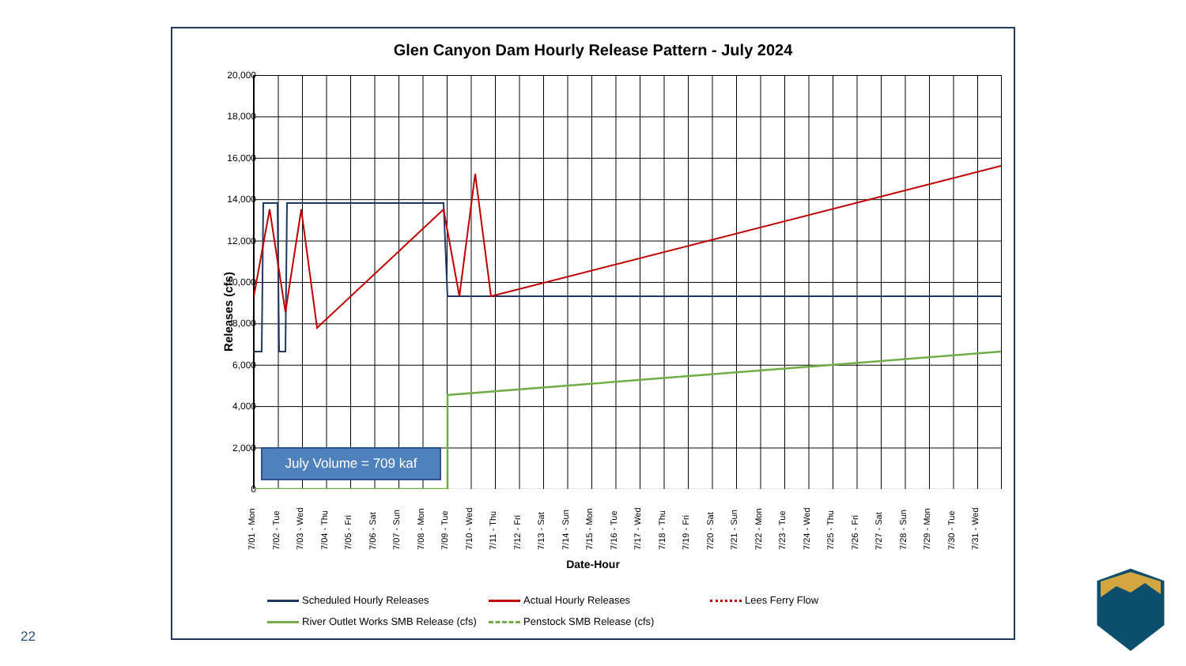Glen Canyon Dam Hourly Release Pattern - July 2024
Releases (cfs)
20,000
18,000
16,000
14,000
12,000
10,000
8,000
6,000
4,000
2,000
0
July Volume = 709 kaf
7/01 - Mon 7/02 - Tue 7/03 - Wed 7/04 - Thu 7/05 - Fri 7/06 - Sat 7/07 - Sun 7/08 - Mon 7/09 - Tue 7/10 - Wed 7/11 - Thu 7/12 - Fri 7/13 - Sat 7/14 - Sun 7/15 - Mon 7/16 - Tue 7/17 - Wed 7/18 - Thu 7/19 - Fri 7/20 - Sat 7/21 - Sun 7/22 - Mon 7/23 - Tue 7/24 - Wed 7/25 - Thu 7/26 - Fri 7/27 - Sat 7/28 - Sun 7/29 - Mon 7/30 - Tue 7/31 - Wed
Date-Hour
Scheduled Hourly Releases
Actual Hourly Releases
Lees Ferry Flow
River Outlet Works SMB Release (cfs)
Penstock SMB Release (cfs)
22